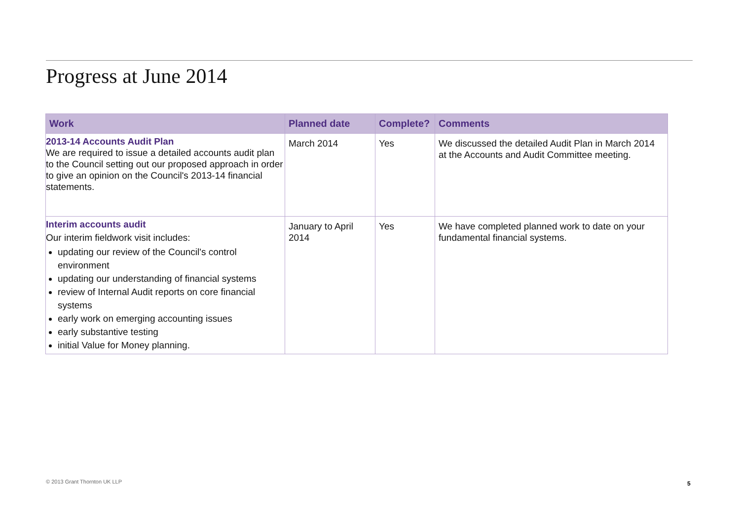Progress at June 2014
| Work | Planned date | Complete? | Comments |
| --- | --- | --- | --- |
| 2013-14 Accounts Audit Plan We are required to issue a detailed accounts audit plan to the Council setting out our proposed approach in order to give an opinion on the Council's 2013-14 financial statements. | March 2014 | Yes | We discussed the detailed Audit Plan in March 2014 at the Accounts and Audit Committee meeting. |
| Interim accounts audit Our interim fieldwork visit includes: updating our review of the Council's control environment updating our understanding of financial systems review of Internal Audit reports on core financial systems early work on emerging accounting issues early substantive testing initial Value for Money planning. | January to April 2014 | Yes | We have completed planned work to date on your fundamental financial systems. |
© 2013 Grant Thornton UK LLP 5